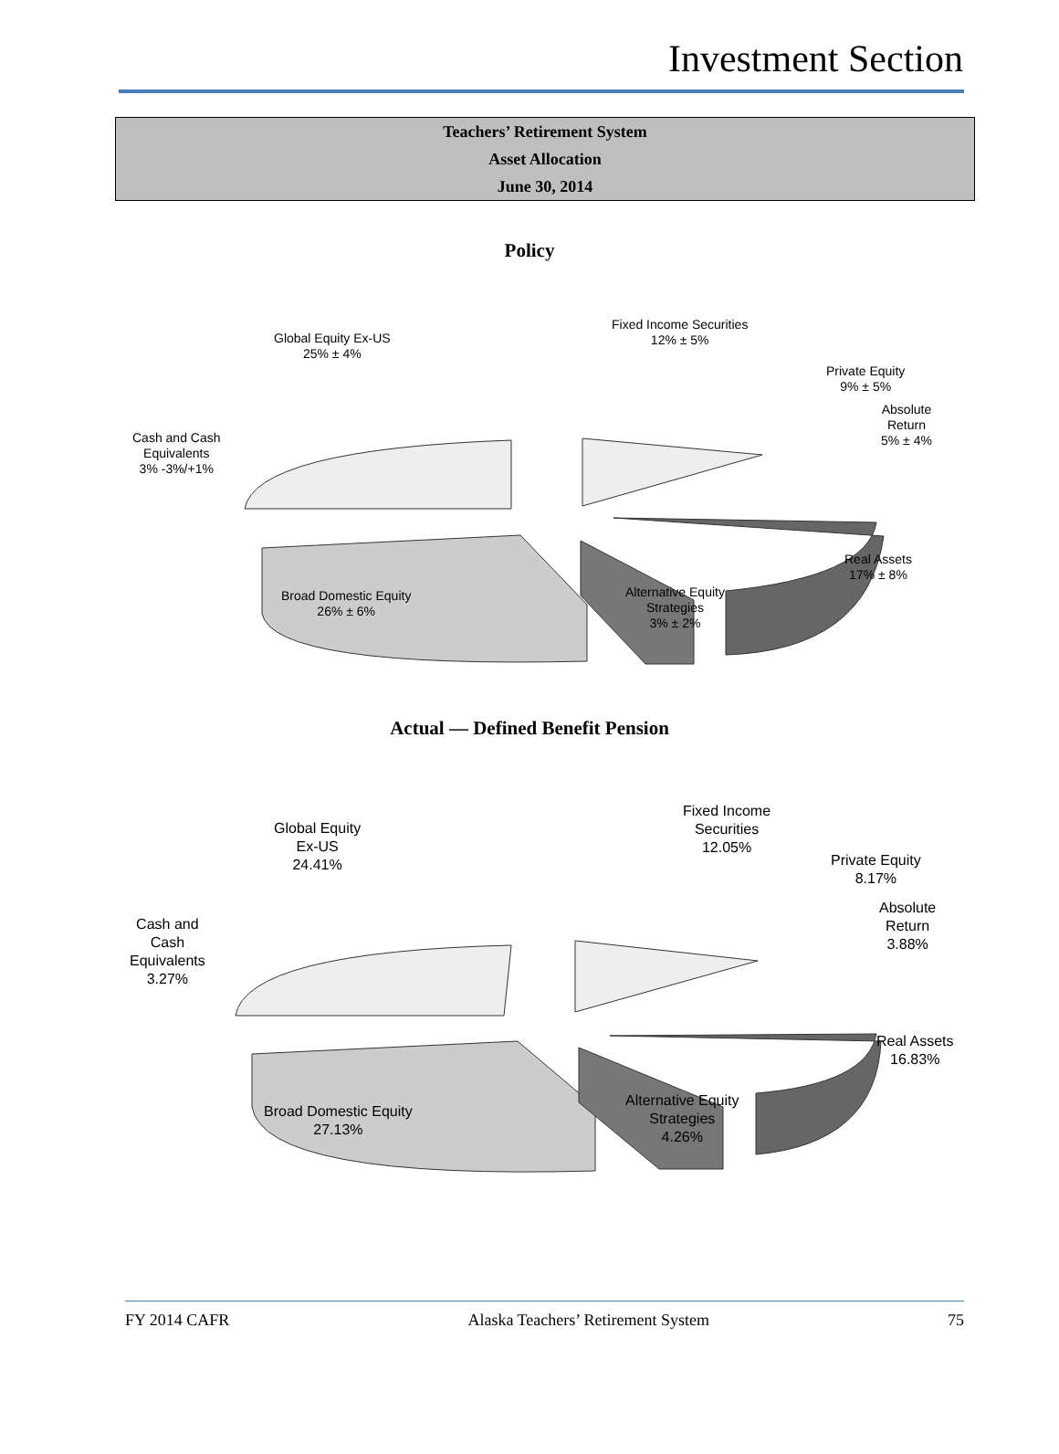Investment Section
Teachers’ Retirement System
Asset Allocation
June 30, 2014
Policy
Global Equity Ex-US
25% ± 4%
Fixed Income Securities
12% ± 5%
Private Equity
9% ± 5%
Absolute
Return
5% ± 4%
Cash and Cash
Equivalents
3% -3%/+1%
Real Assets
17% ± 8%
Broad Domestic Equity
26% ± 6%
Alternative Equity
Strategies
3% ± 2%
Actual — Defined Benefit Pension
Global Equity
Ex-US
24.41%
Fixed Income
Securities
12.05%
Private Equity
8.17%
Absolute
Return
3.88%
Cash and
Cash
Equivalents
3.27%
Real Assets
16.83%
Broad Domestic Equity
27.13%
Alternative Equity
Strategies
4.26%
FY 2014 CAFR Alaska Teachers’ Retirement System 75